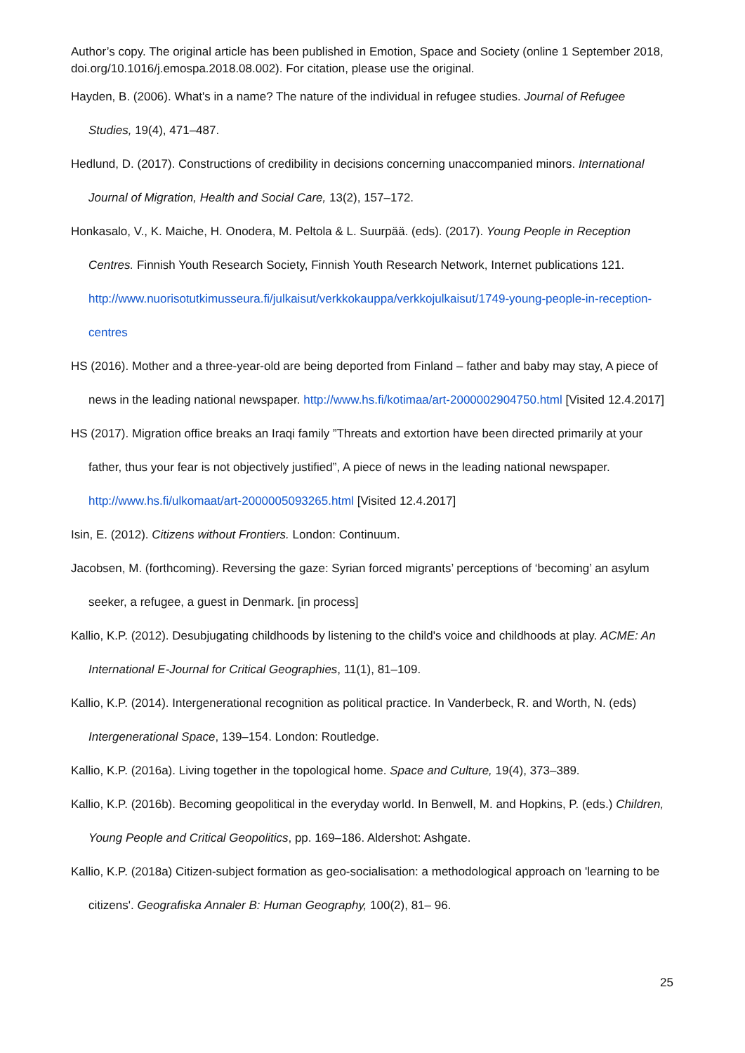Author’s copy. The original article has been published in Emotion, Space and Society (online 1 September 2018, doi.org/10.1016/j.emospa.2018.08.002). For citation, please use the original.
Hayden, B. (2006). What's in a name? The nature of the individual in refugee studies. Journal of Refugee Studies, 19(4), 471–487.
Hedlund, D. (2017). Constructions of credibility in decisions concerning unaccompanied minors. International Journal of Migration, Health and Social Care, 13(2), 157–172.
Honkasalo, V., K. Maiche, H. Onodera, M. Peltola & L. Suurpää. (eds). (2017). Young People in Reception Centres. Finnish Youth Research Society, Finnish Youth Research Network, Internet publications 121. http://www.nuorisotutkimusseura.fi/julkaisut/verkkokauppa/verkkojulkaisut/1749-young-people-in-reception-centres
HS (2016). Mother and a three-year-old are being deported from Finland – father and baby may stay, A piece of news in the leading national newspaper. http://www.hs.fi/kotimaa/art-2000002904750.html [Visited 12.4.2017]
HS (2017). Migration office breaks an Iraqi family ”Threats and extortion have been directed primarily at your father, thus your fear is not objectively justified”, A piece of news in the leading national newspaper. http://www.hs.fi/ulkomaat/art-2000005093265.html [Visited 12.4.2017]
Isin, E. (2012). Citizens without Frontiers. London: Continuum.
Jacobsen, M. (forthcoming). Reversing the gaze: Syrian forced migrants’ perceptions of ‘becoming’ an asylum seeker, a refugee, a guest in Denmark. [in process]
Kallio, K.P. (2012). Desubjugating childhoods by listening to the child's voice and childhoods at play. ACME: An International E-Journal for Critical Geographies, 11(1), 81–109.
Kallio, K.P. (2014). Intergenerational recognition as political practice. In Vanderbeck, R. and Worth, N. (eds) Intergenerational Space, 139–154. London: Routledge.
Kallio, K.P. (2016a). Living together in the topological home. Space and Culture, 19(4), 373–389.
Kallio, K.P. (2016b). Becoming geopolitical in the everyday world. In Benwell, M. and Hopkins, P. (eds.) Children, Young People and Critical Geopolitics, pp. 169–186. Aldershot: Ashgate.
Kallio, K.P. (2018a) Citizen-subject formation as geo-socialisation: a methodological approach on 'learning to be citizens'. Geografiska Annaler B: Human Geography, 100(2), 81– 96.
25